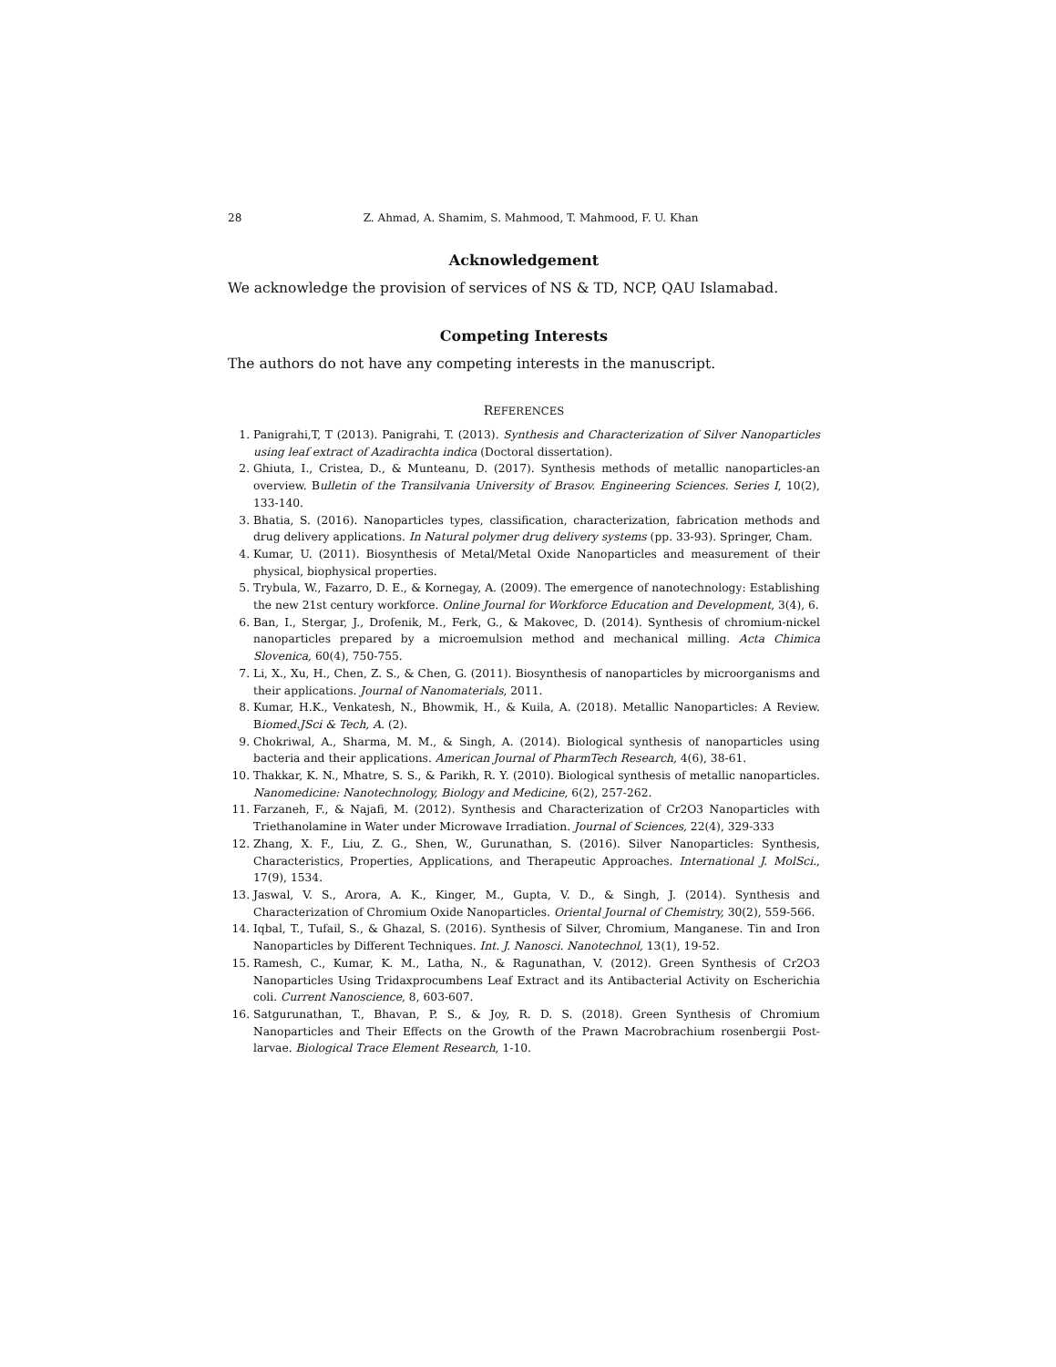28 Z. Ahmad, A. Shamim, S. Mahmood, T. Mahmood, F. U. Khan
Acknowledgement
We acknowledge the provision of services of NS & TD, NCP, QAU Islamabad.
Competing Interests
The authors do not have any competing interests in the manuscript.
REFERENCES
1. Panigrahi,T, T (2013). Panigrahi, T. (2013). Synthesis and Characterization of Silver Nanoparticles using leaf extract of Azadirachta indica (Doctoral dissertation).
2. Ghiuta, I., Cristea, D., & Munteanu, D. (2017). Synthesis methods of metallic nanoparticles-an overview. Bulletin of the Transilvania University of Brasov. Engineering Sciences. Series I, 10(2), 133-140.
3. Bhatia, S. (2016). Nanoparticles types, classification, characterization, fabrication methods and drug delivery applications. In Natural polymer drug delivery systems (pp. 33-93). Springer, Cham.
4. Kumar, U. (2011). Biosynthesis of Metal/Metal Oxide Nanoparticles and measurement of their physical, biophysical properties.
5. Trybula, W., Fazarro, D. E., & Kornegay, A. (2009). The emergence of nanotechnology: Establishing the new 21st century workforce. Online Journal for Workforce Education and Development, 3(4), 6.
6. Ban, I., Stergar, J., Drofenik, M., Ferk, G., & Makovec, D. (2014). Synthesis of chromium-nickel nanoparticles prepared by a microemulsion method and mechanical milling. Acta Chimica Slovenica, 60(4), 750-755.
7. Li, X., Xu, H., Chen, Z. S., & Chen, G. (2011). Biosynthesis of nanoparticles by microorganisms and their applications. Journal of Nanomaterials, 2011.
8. Kumar, H.K., Venkatesh, N., Bhowmik, H., & Kuila, A. (2018). Metallic Nanoparticles: A Review. Biomed.JSci & Tech, A. (2).
9. Chokriwal, A., Sharma, M. M., & Singh, A. (2014). Biological synthesis of nanoparticles using bacteria and their applications. American Journal of PharmTech Research, 4(6), 38-61.
10. Thakkar, K. N., Mhatre, S. S., & Parikh, R. Y. (2010). Biological synthesis of metallic nanoparticles. Nanomedicine: Nanotechnology, Biology and Medicine, 6(2), 257-262.
11. Farzaneh, F., & Najafi, M. (2012). Synthesis and Characterization of Cr2O3 Nanoparticles with Triethanolamine in Water under Microwave Irradiation. Journal of Sciences, 22(4), 329-333
12. Zhang, X. F., Liu, Z. G., Shen, W., Gurunathan, S. (2016). Silver Nanoparticles: Synthesis, Characteristics, Properties, Applications, and Therapeutic Approaches. International J. MolSci., 17(9), 1534.
13. Jaswal, V. S., Arora, A. K., Kinger, M., Gupta, V. D., & Singh, J. (2014). Synthesis and Characterization of Chromium Oxide Nanoparticles. Oriental Journal of Chemistry, 30(2), 559-566.
14. Iqbal, T., Tufail, S., & Ghazal, S. (2016). Synthesis of Silver, Chromium, Manganese. Tin and Iron Nanoparticles by Different Techniques. Int. J. Nanosci. Nanotechnol, 13(1), 19-52.
15. Ramesh, C., Kumar, K. M., Latha, N., & Ragunathan, V. (2012). Green Synthesis of Cr2O3 Nanoparticles Using Tridaxprocumbens Leaf Extract and its Antibacterial Activity on Escherichia coli. Current Nanoscience, 8, 603-607.
16. Satgurunathan, T., Bhavan, P. S., & Joy, R. D. S. (2018). Green Synthesis of Chromium Nanoparticles and Their Effects on the Growth of the Prawn Macrobrachium rosenbergii Post-larvae. Biological Trace Element Research, 1-10.